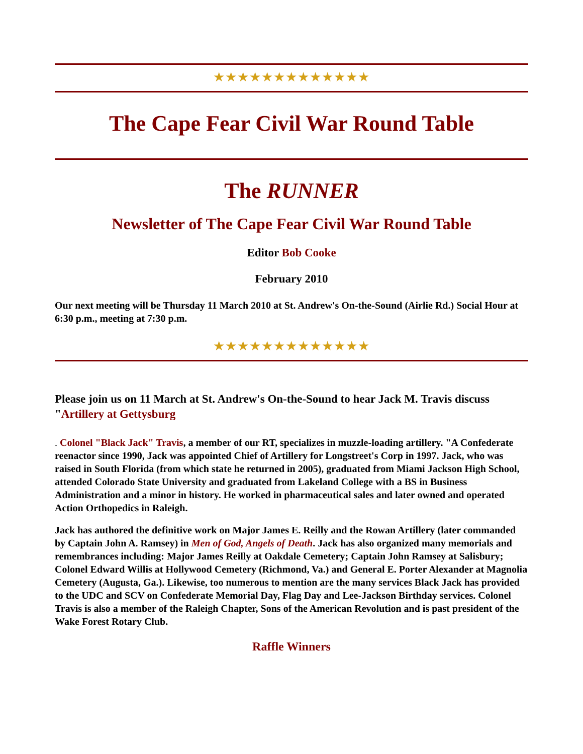★★★★★★★★★★★★★
The Cape Fear Civil War Round Table
The RUNNER
Newsletter of The Cape Fear Civil War Round Table
Editor Bob Cooke
February 2010
Our next meeting will be Thursday 11 March 2010 at St. Andrew's On-the-Sound (Airlie Rd.) Social Hour at 6:30 p.m., meeting at 7:30 p.m.
★★★★★★★★★★★★★
Please join us on 11 March at St. Andrew's On-the-Sound to hear Jack M. Travis discuss "Artillery at Gettysburg
. Colonel "Black Jack" Travis, a member of our RT, specializes in muzzle-loading artillery. "A Confederate reenactor since 1990, Jack was appointed Chief of Artillery for Longstreet's Corp in 1997. Jack, who was raised in South Florida (from which state he returned in 2005), graduated from Miami Jackson High School, attended Colorado State University and graduated from Lakeland College with a BS in Business Administration and a minor in history. He worked in pharmaceutical sales and later owned and operated Action Orthopedics in Raleigh.
Jack has authored the definitive work on Major James E. Reilly and the Rowan Artillery (later commanded by Captain John A. Ramsey) in Men of God, Angels of Death. Jack has also organized many memorials and remembrances including: Major James Reilly at Oakdale Cemetery; Captain John Ramsey at Salisbury; Colonel Edward Willis at Hollywood Cemetery (Richmond, Va.) and General E. Porter Alexander at Magnolia Cemetery (Augusta, Ga.). Likewise, too numerous to mention are the many services Black Jack has provided to the UDC and SCV on Confederate Memorial Day, Flag Day and Lee-Jackson Birthday services. Colonel Travis is also a member of the Raleigh Chapter, Sons of the American Revolution and is past president of the Wake Forest Rotary Club.
Raffle Winners